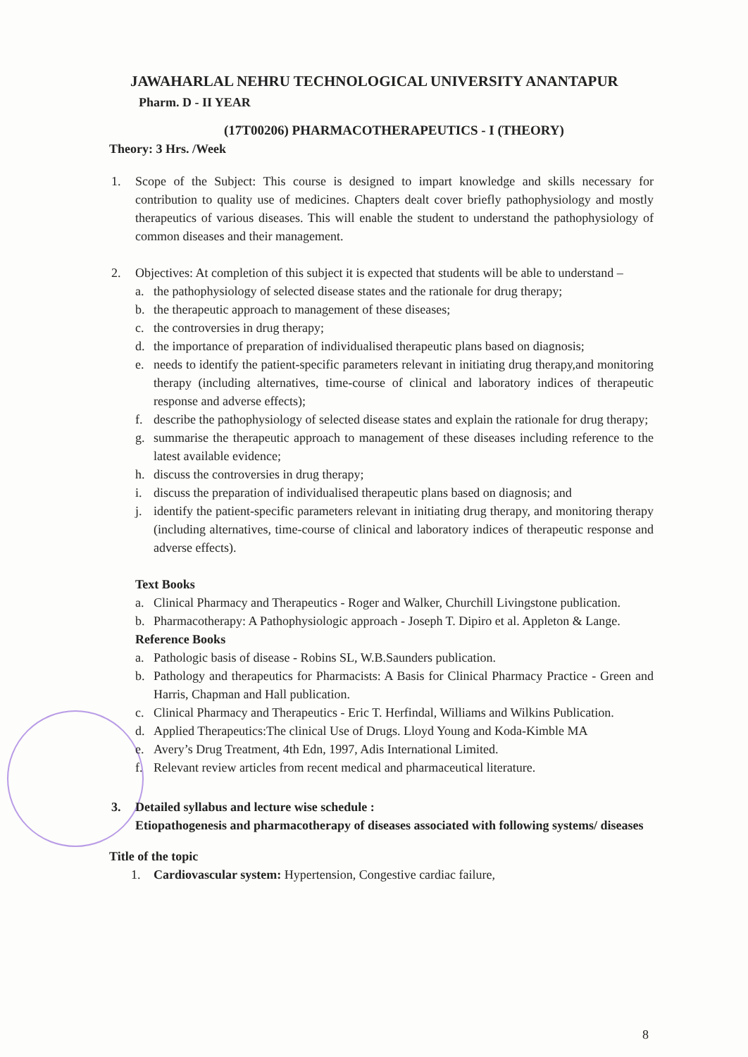JAWAHARLAL NEHRU TECHNOLOGICAL UNIVERSITY ANANTAPUR
Pharm. D - II YEAR
(17T00206) PHARMACOTHERAPEUTICS - I (THEORY)
Theory: 3 Hrs. /Week
1. Scope of the Subject: This course is designed to impart knowledge and skills necessary for contribution to quality use of medicines. Chapters dealt cover briefly pathophysiology and mostly therapeutics of various diseases. This will enable the student to understand the pathophysiology of common diseases and their management.
2. Objectives: At completion of this subject it is expected that students will be able to understand –
a. the pathophysiology of selected disease states and the rationale for drug therapy;
b. the therapeutic approach to management of these diseases;
c. the controversies in drug therapy;
d. the importance of preparation of individualised therapeutic plans based on diagnosis;
e. needs to identify the patient-specific parameters relevant in initiating drug therapy,and monitoring therapy (including alternatives, time-course of clinical and laboratory indices of therapeutic response and adverse effects);
f. describe the pathophysiology of selected disease states and explain the rationale for drug therapy;
g. summarise the therapeutic approach to management of these diseases including reference to the latest available evidence;
h. discuss the controversies in drug therapy;
i. discuss the preparation of individualised therapeutic plans based on diagnosis; and
j. identify the patient-specific parameters relevant in initiating drug therapy, and monitoring therapy (including alternatives, time-course of clinical and laboratory indices of therapeutic response and adverse effects).
Text Books
a. Clinical Pharmacy and Therapeutics - Roger and Walker, Churchill Livingstone publication.
b. Pharmacotherapy: A Pathophysiologic approach - Joseph T. Dipiro et al. Appleton & Lange.
Reference Books
a. Pathologic basis of disease - Robins SL, W.B.Saunders publication.
b. Pathology and therapeutics for Pharmacists: A Basis for Clinical Pharmacy Practice - Green and Harris, Chapman and Hall publication.
c. Clinical Pharmacy and Therapeutics - Eric T. Herfindal, Williams and Wilkins Publication.
d. Applied Therapeutics:The clinical Use of Drugs. Lloyd Young and Koda-Kimble MA
e. Avery’s Drug Treatment, 4th Edn, 1997, Adis International Limited.
f. Relevant review articles from recent medical and pharmaceutical literature.
3. Detailed syllabus and lecture wise schedule :
Etiopathogenesis and pharmacotherapy of diseases associated with following systems/ diseases
Title of the topic
1. Cardiovascular system: Hypertension, Congestive cardiac failure,
8